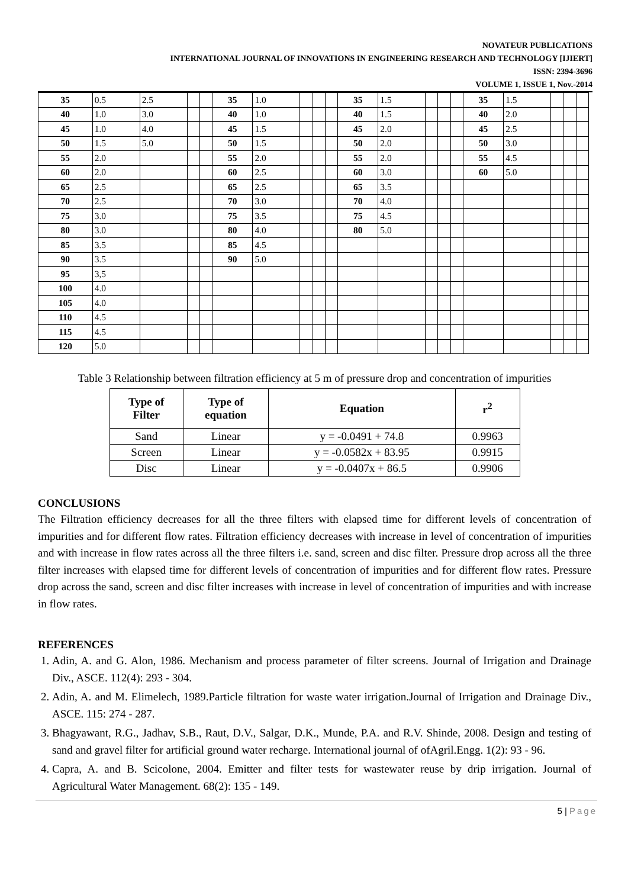NOVATEUR PUBLICATIONS
INTERNATIONAL JOURNAL OF INNOVATIONS IN ENGINEERING RESEARCH AND TECHNOLOGY [IJIERT]
ISSN: 2394-3696
VOLUME 1, ISSUE 1, Nov.-2014
| 35 | 0.5 | 2.5 | | | 35 | 1.0 | | | | 35 | 1.5 | | | | 35 | 1.5 | | | |
| 40 | 1.0 | 3.0 | | | 40 | 1.0 | | | | 40 | 1.5 | | | | 40 | 2.0 | | | |
| 45 | 1.0 | 4.0 | | | 45 | 1.5 | | | | 45 | 2.0 | | | | 45 | 2.5 | | | |
| 50 | 1.5 | 5.0 | | | 50 | 1.5 | | | | 50 | 2.0 | | | | 50 | 3.0 | | | |
| 55 | 2.0 | | | | 55 | 2.0 | | | | 55 | 2.0 | | | | 55 | 4.5 | | | |
| 60 | 2.0 | | | | 60 | 2.5 | | | | 60 | 3.0 | | | | 60 | 5.0 | | | |
| 65 | 2.5 | | | | 65 | 2.5 | | | | 65 | 3.5 | | | | | | | | |
| 70 | 2.5 | | | | 70 | 3.0 | | | | 70 | 4.0 | | | | | | | | |
| 75 | 3.0 | | | | 75 | 3.5 | | | | 75 | 4.5 | | | | | | | | |
| 80 | 3.0 | | | | 80 | 4.0 | | | | 80 | 5.0 | | | | | | | | |
| 85 | 3.5 | | | | 85 | 4.5 | | | | | | | | | | | | | |
| 90 | 3.5 | | | | 90 | 5.0 | | | | | | | | | | | | | |
| 95 | 3,5 | | | | | | | | | | | | | | | | | | |
| 100 | 4.0 | | | | | | | | | | | | | | | | | | |
| 105 | 4.0 | | | | | | | | | | | | | | | | | | |
| 110 | 4.5 | | | | | | | | | | | | | | | | | | |
| 115 | 4.5 | | | | | | | | | | | | | | | | | | |
| 120 | 5.0 | | | | | | | | | | | | | | | | | | |
Table 3 Relationship between filtration efficiency at 5 m of pressure drop and concentration of impurities
| Type of Filter | Type of equation | Equation | r<sup>2</sup> |
| --- | --- | --- | --- |
| Sand | Linear | y = -0.0491 + 74.8 | 0.9963 |
| Screen | Linear | y = -0.0582x + 83.95 | 0.9915 |
| Disc | Linear | y = -0.0407x + 86.5 | 0.9906 |
CONCLUSIONS
The Filtration efficiency decreases for all the three filters with elapsed time for different levels of concentration of impurities and for different flow rates. Filtration efficiency decreases with increase in level of concentration of impurities and with increase in flow rates across all the three filters i.e. sand, screen and disc filter. Pressure drop across all the three filter increases with elapsed time for different levels of concentration of impurities and for different flow rates. Pressure drop across the sand, screen and disc filter increases with increase in level of concentration of impurities and with increase in flow rates.
REFERENCES
1. Adin, A. and G. Alon, 1986. Mechanism and process parameter of filter screens. Journal of Irrigation and Drainage Div., ASCE. 112(4): 293 - 304.
2. Adin, A. and M. Elimelech, 1989.Particle filtration for waste water irrigation.Journal of Irrigation and Drainage Div., ASCE. 115: 274 - 287.
3. Bhagyawant, R.G., Jadhav, S.B., Raut, D.V., Salgar, D.K., Munde, P.A. and R.V. Shinde, 2008. Design and testing of sand and gravel filter for artificial ground water recharge. International journal of ofAgril.Engg. 1(2): 93 - 96.
4. Capra, A. and B. Scicolone, 2004. Emitter and filter tests for wastewater reuse by drip irrigation. Journal of Agricultural Water Management. 68(2): 135 - 149.
5 | Page